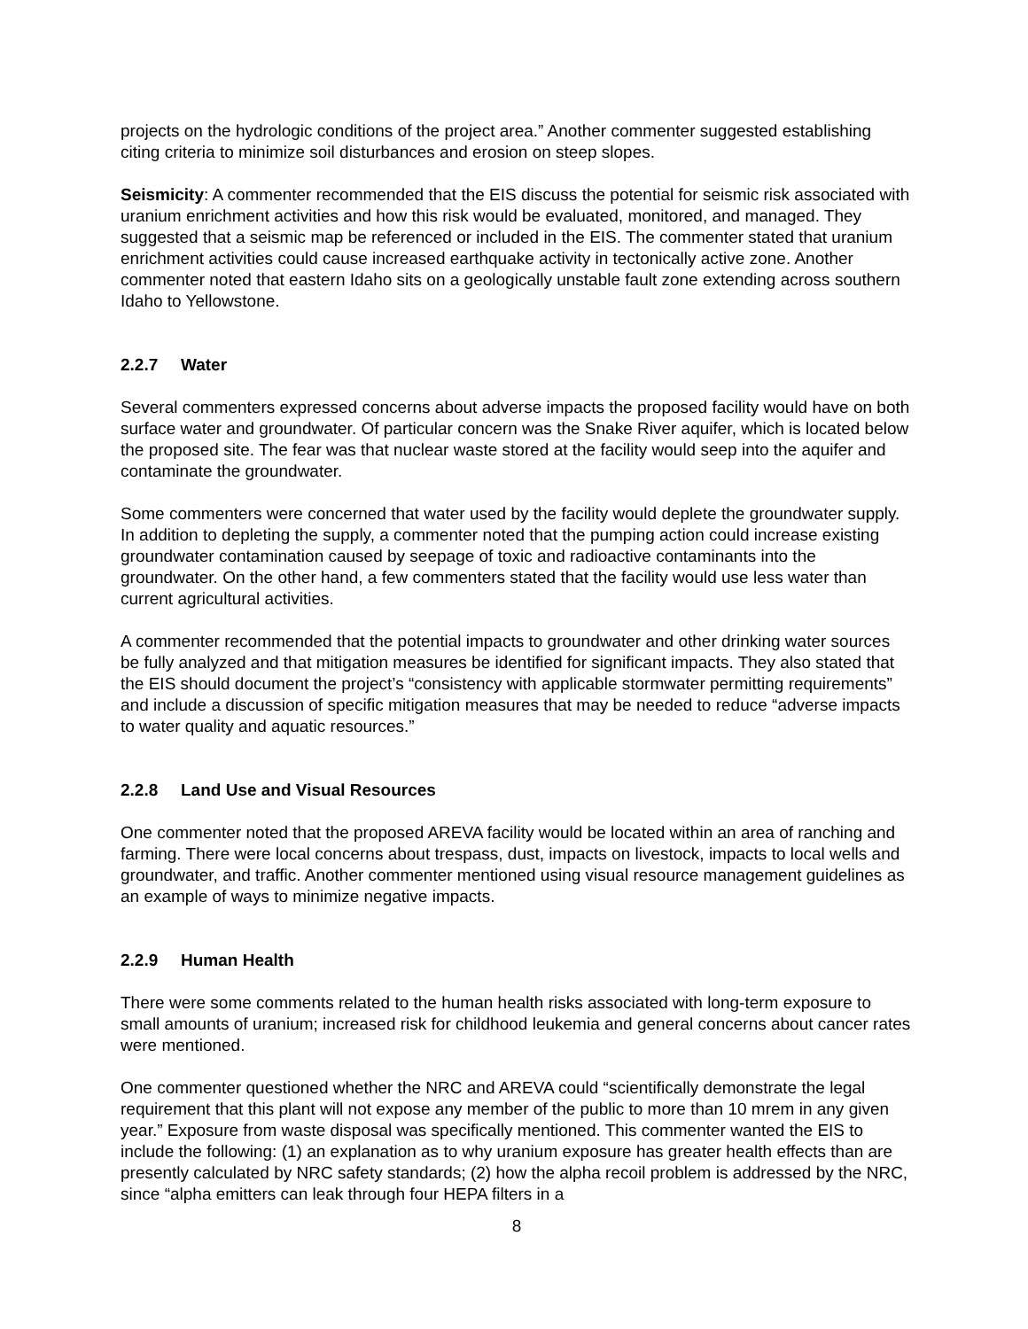projects on the hydrologic conditions of the project area.” Another commenter suggested establishing citing criteria to minimize soil disturbances and erosion on steep slopes.
Seismicity: A commenter recommended that the EIS discuss the potential for seismic risk associated with uranium enrichment activities and how this risk would be evaluated, monitored, and managed. They suggested that a seismic map be referenced or included in the EIS. The commenter stated that uranium enrichment activities could cause increased earthquake activity in tectonically active zone. Another commenter noted that eastern Idaho sits on a geologically unstable fault zone extending across southern Idaho to Yellowstone.
2.2.7 Water
Several commenters expressed concerns about adverse impacts the proposed facility would have on both surface water and groundwater. Of particular concern was the Snake River aquifer, which is located below the proposed site. The fear was that nuclear waste stored at the facility would seep into the aquifer and contaminate the groundwater.
Some commenters were concerned that water used by the facility would deplete the groundwater supply. In addition to depleting the supply, a commenter noted that the pumping action could increase existing groundwater contamination caused by seepage of toxic and radioactive contaminants into the groundwater. On the other hand, a few commenters stated that the facility would use less water than current agricultural activities.
A commenter recommended that the potential impacts to groundwater and other drinking water sources be fully analyzed and that mitigation measures be identified for significant impacts. They also stated that the EIS should document the project’s “consistency with applicable stormwater permitting requirements” and include a discussion of specific mitigation measures that may be needed to reduce “adverse impacts to water quality and aquatic resources.”
2.2.8 Land Use and Visual Resources
One commenter noted that the proposed AREVA facility would be located within an area of ranching and farming. There were local concerns about trespass, dust, impacts on livestock, impacts to local wells and groundwater, and traffic. Another commenter mentioned using visual resource management guidelines as an example of ways to minimize negative impacts.
2.2.9 Human Health
There were some comments related to the human health risks associated with long-term exposure to small amounts of uranium; increased risk for childhood leukemia and general concerns about cancer rates were mentioned.
One commenter questioned whether the NRC and AREVA could “scientifically demonstrate the legal requirement that this plant will not expose any member of the public to more than 10 mrem in any given year.” Exposure from waste disposal was specifically mentioned. This commenter wanted the EIS to include the following: (1) an explanation as to why uranium exposure has greater health effects than are presently calculated by NRC safety standards; (2) how the alpha recoil problem is addressed by the NRC, since “alpha emitters can leak through four HEPA filters in a
8